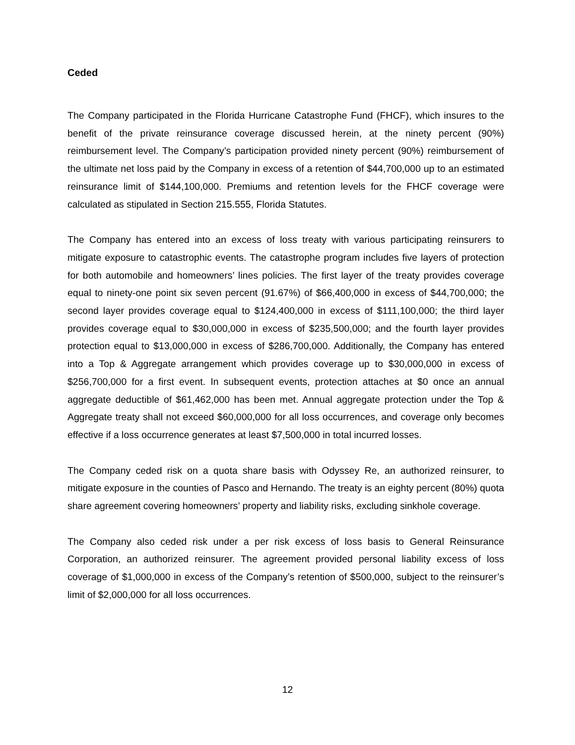Ceded
The Company participated in the Florida Hurricane Catastrophe Fund (FHCF), which insures to the benefit of the private reinsurance coverage discussed herein, at the ninety percent (90%) reimbursement level. The Company’s participation provided ninety percent (90%) reimbursement of the ultimate net loss paid by the Company in excess of a retention of $44,700,000 up to an estimated reinsurance limit of $144,100,000. Premiums and retention levels for the FHCF coverage were calculated as stipulated in Section 215.555, Florida Statutes.
The Company has entered into an excess of loss treaty with various participating reinsurers to mitigate exposure to catastrophic events. The catastrophe program includes five layers of protection for both automobile and homeowners’ lines policies. The first layer of the treaty provides coverage equal to ninety-one point six seven percent (91.67%) of $66,400,000 in excess of $44,700,000; the second layer provides coverage equal to $124,400,000 in excess of $111,100,000; the third layer provides coverage equal to $30,000,000 in excess of $235,500,000; and the fourth layer provides protection equal to $13,000,000 in excess of $286,700,000. Additionally, the Company has entered into a Top & Aggregate arrangement which provides coverage up to $30,000,000 in excess of $256,700,000 for a first event. In subsequent events, protection attaches at $0 once an annual aggregate deductible of $61,462,000 has been met. Annual aggregate protection under the Top & Aggregate treaty shall not exceed $60,000,000 for all loss occurrences, and coverage only becomes effective if a loss occurrence generates at least $7,500,000 in total incurred losses.
The Company ceded risk on a quota share basis with Odyssey Re, an authorized reinsurer, to mitigate exposure in the counties of Pasco and Hernando. The treaty is an eighty percent (80%) quota share agreement covering homeowners’ property and liability risks, excluding sinkhole coverage.
The Company also ceded risk under a per risk excess of loss basis to General Reinsurance Corporation, an authorized reinsurer. The agreement provided personal liability excess of loss coverage of $1,000,000 in excess of the Company’s retention of $500,000, subject to the reinsurer’s limit of $2,000,000 for all loss occurrences.
12